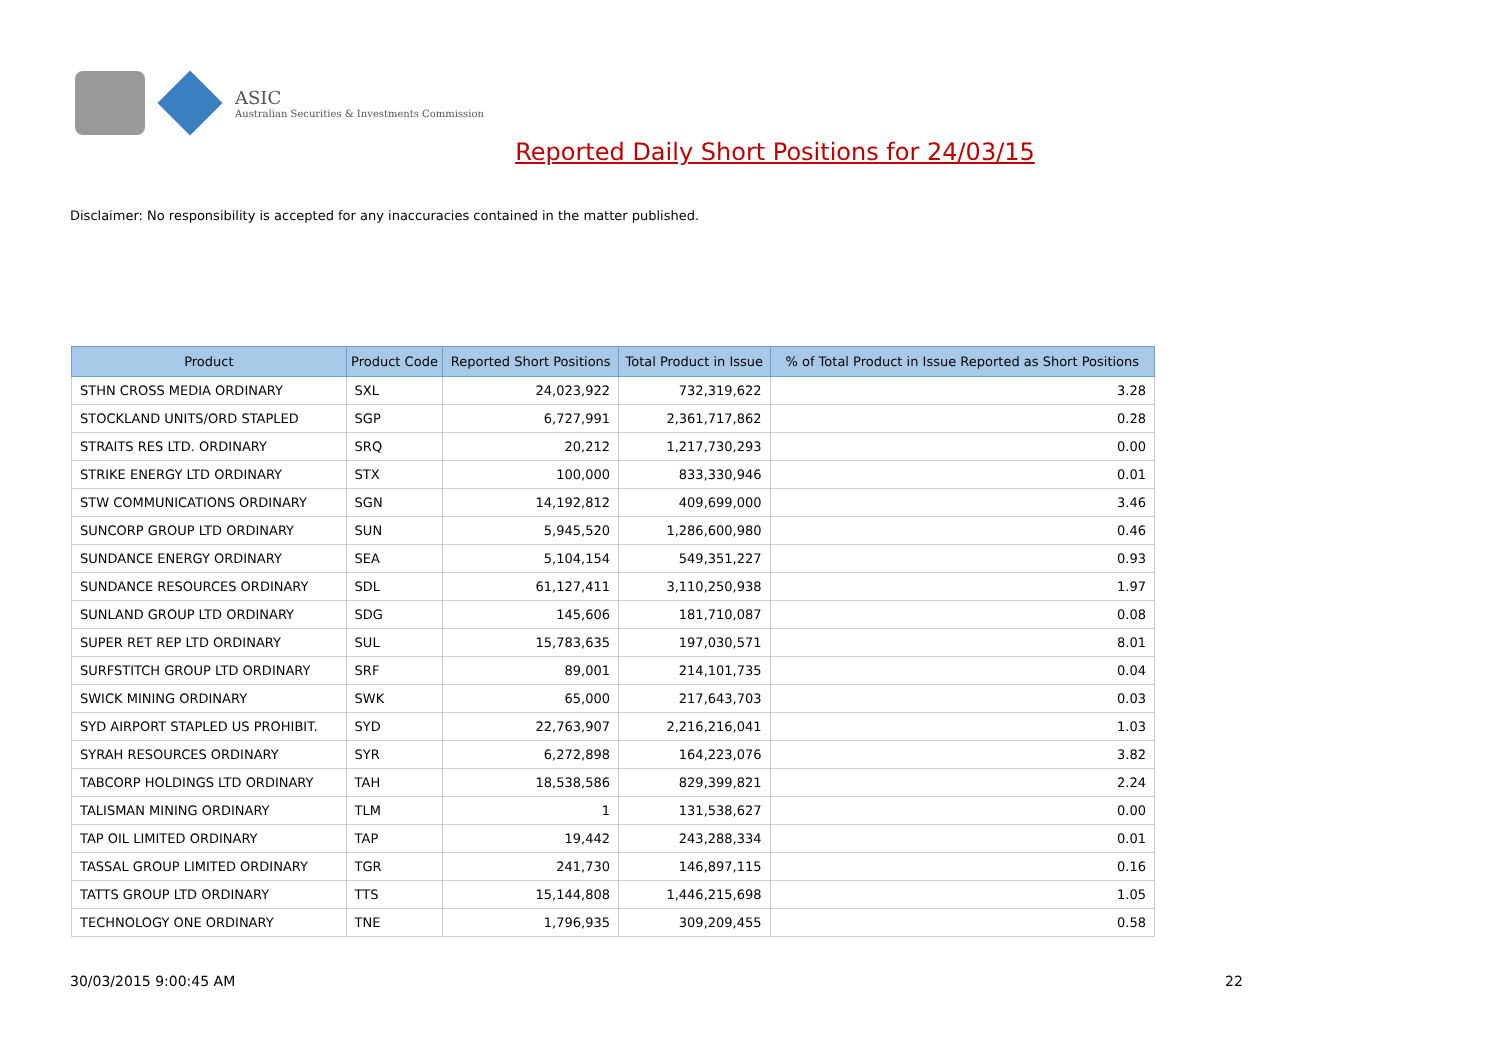ASIC
Australian Securities & Investments Commission
Reported Daily Short Positions for 24/03/15
Disclaimer: No responsibility is accepted for any inaccuracies contained in the matter published.
| Product | Product Code | Reported Short Positions | Total Product in Issue | % of Total Product in Issue Reported as Short Positions |
| --- | --- | --- | --- | --- |
| STHN CROSS MEDIA ORDINARY | SXL | 24,023,922 | 732,319,622 | 3.28 |
| STOCKLAND UNITS/ORD STAPLED | SGP | 6,727,991 | 2,361,717,862 | 0.28 |
| STRAITS RES LTD. ORDINARY | SRQ | 20,212 | 1,217,730,293 | 0.00 |
| STRIKE ENERGY LTD ORDINARY | STX | 100,000 | 833,330,946 | 0.01 |
| STW COMMUNICATIONS ORDINARY | SGN | 14,192,812 | 409,699,000 | 3.46 |
| SUNCORP GROUP LTD ORDINARY | SUN | 5,945,520 | 1,286,600,980 | 0.46 |
| SUNDANCE ENERGY ORDINARY | SEA | 5,104,154 | 549,351,227 | 0.93 |
| SUNDANCE RESOURCES ORDINARY | SDL | 61,127,411 | 3,110,250,938 | 1.97 |
| SUNLAND GROUP LTD ORDINARY | SDG | 145,606 | 181,710,087 | 0.08 |
| SUPER RET REP LTD ORDINARY | SUL | 15,783,635 | 197,030,571 | 8.01 |
| SURFSTITCH GROUP LTD ORDINARY | SRF | 89,001 | 214,101,735 | 0.04 |
| SWICK MINING ORDINARY | SWK | 65,000 | 217,643,703 | 0.03 |
| SYD AIRPORT STAPLED US PROHIBIT. | SYD | 22,763,907 | 2,216,216,041 | 1.03 |
| SYRAH RESOURCES ORDINARY | SYR | 6,272,898 | 164,223,076 | 3.82 |
| TABCORP HOLDINGS LTD ORDINARY | TAH | 18,538,586 | 829,399,821 | 2.24 |
| TALISMAN MINING ORDINARY | TLM | 1 | 131,538,627 | 0.00 |
| TAP OIL LIMITED ORDINARY | TAP | 19,442 | 243,288,334 | 0.01 |
| TASSAL GROUP LIMITED ORDINARY | TGR | 241,730 | 146,897,115 | 0.16 |
| TATTS GROUP LTD ORDINARY | TTS | 15,144,808 | 1,446,215,698 | 1.05 |
| TECHNOLOGY ONE ORDINARY | TNE | 1,796,935 | 309,209,455 | 0.58 |
30/03/2015 9:00:45 AM 22